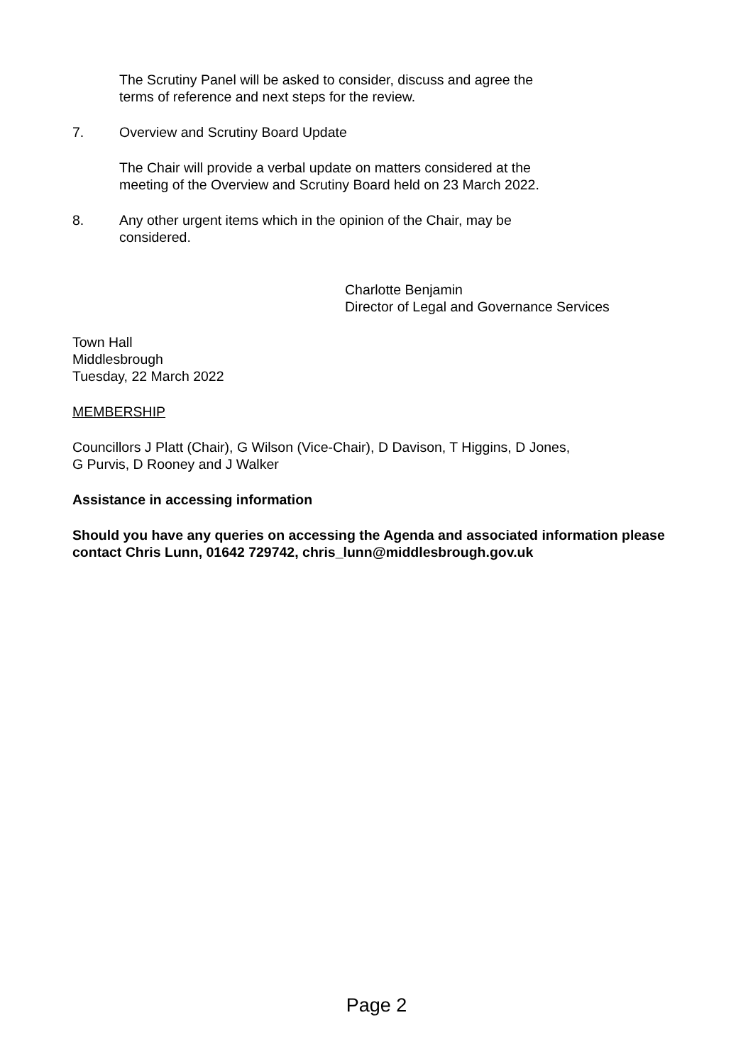The Scrutiny Panel will be asked to consider, discuss and agree the terms of reference and next steps for the review.
7. Overview and Scrutiny Board Update
The Chair will provide a verbal update on matters considered at the meeting of the Overview and Scrutiny Board held on 23 March 2022.
8. Any other urgent items which in the opinion of the Chair, may be considered.
Charlotte Benjamin
Director of Legal and Governance Services
Town Hall
Middlesbrough
Tuesday, 22 March 2022
MEMBERSHIP
Councillors J Platt (Chair), G Wilson (Vice-Chair), D Davison, T Higgins, D Jones,
G Purvis, D Rooney and J Walker
Assistance in accessing information
Should you have any queries on accessing the Agenda and associated information please contact Chris Lunn, 01642 729742, chris_lunn@middlesbrough.gov.uk
Page 2